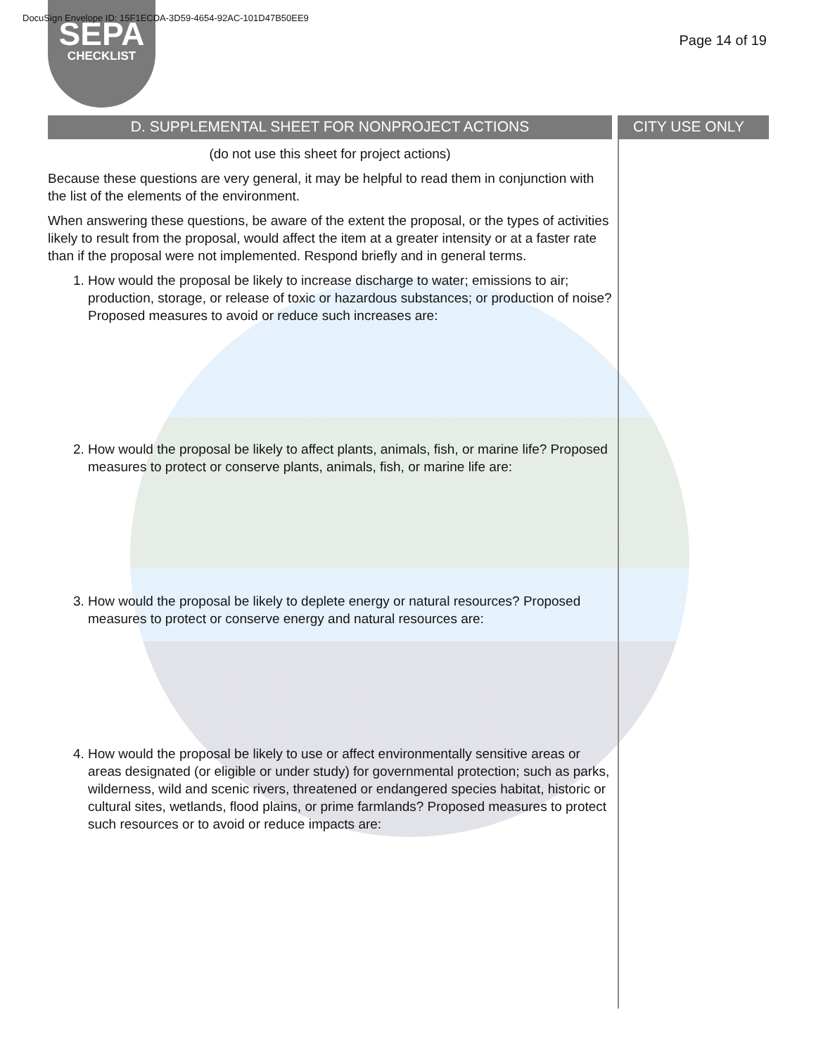DocuSign Envelope ID: 15F1ECDA-3D59-4654-92AC-101D47B50EE9
SEPA
CHECKLIST
Page 14 of 19
D. SUPPLEMENTAL SHEET FOR NONPROJECT ACTIONS
(do not use this sheet for project actions)
Because these questions are very general, it may be helpful to read them in conjunction with the list of the elements of the environment.
When answering these questions, be aware of the extent the proposal, or the types of activities likely to result from the proposal, would affect the item at a greater intensity or at a faster rate than if the proposal were not implemented. Respond briefly and in general terms.
1. How would the proposal be likely to increase discharge to water; emissions to air; production, storage, or release of toxic or hazardous substances; or production of noise?Proposed measures to avoid or reduce such increases are:
2. How would the proposal be likely to affect plants, animals, fish, or marine life? Proposed measures to protect or conserve plants, animals, fish, or marine life are:
3. How would the proposal be likely to deplete energy or natural resources? Proposed measures to protect or conserve energy and natural resources are:
4. How would the proposal be likely to use or affect environmentally sensitive areas or areas designated (or eligible or under study) for governmental protection; such as parks, wilderness, wild and scenic rivers, threatened or endangered species habitat, historic or cultural sites, wetlands, flood plains, or prime farmlands? Proposed measures to protect such resources or to avoid or reduce impacts are:
CITY USE ONLY